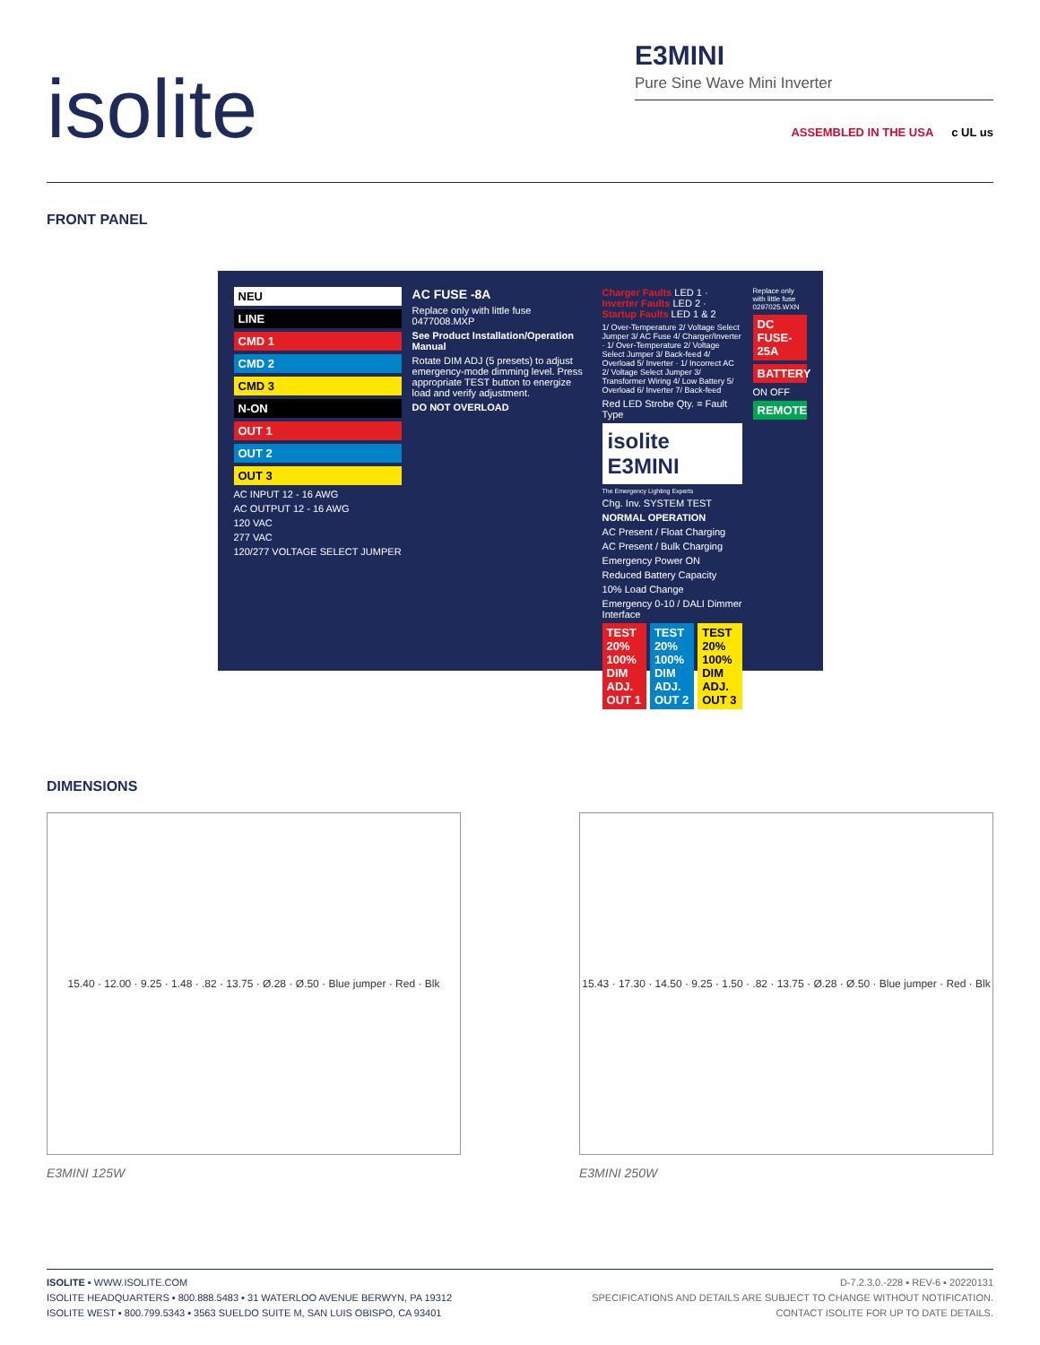isolite
E3MINI
Pure Sine Wave Mini Inverter
ASSEMBLED IN THE USA c UL us
FRONT PANEL
NEU
LINE
CMD 1
CMD 2
CMD 3
N-ON
OUT 1
OUT 2
OUT 3
AC INPUT 12 - 16 AWG
AC OUTPUT 12 - 16 AWG
120 VAC
277 VAC
120/277 VOLTAGE SELECT JUMPER
AC FUSE -8A
Replace only with little fuse 0477008.MXP
See Product Installation/Operation Manual
Rotate DIM ADJ (5 presets) to adjust emergency-mode dimming level. Press appropriate TEST button to energize load and verify adjustment.
DO NOT OVERLOAD
Charger Faults LED 1 · Inverter Faults LED 2 · Startup Faults LED 1 & 2
1/ Over-Temperature 2/ Voltage Select Jumper 3/ AC Fuse 4/ Charger/Inverter · 1/ Over-Temperature 2/ Voltage Select Jumper 3/ Back-feed 4/ Overload 5/ Inverter · 1/ Incorrect AC 2/ Voltage Select Jumper 3/ Transformer Wiring 4/ Low Battery 5/ Overload 6/ Inverter 7/ Back-feed
Red LED Strobe Qty. = Fault Type
isolite E3MINI
The Emergency Lighting Experts
Chg. Inv. SYSTEM TEST
NORMAL OPERATION
AC Present / Float Charging
AC Present / Bulk Charging
Emergency Power ON
Reduced Battery Capacity
10% Load Change
Emergency 0-10 / DALI Dimmer Interface
TEST 20% 100% DIM ADJ. OUT 1 TEST 20% 100% DIM ADJ. OUT 2 TEST 20% 100% DIM ADJ. OUT 3
Replace only with little fuse 0297025.WXN
DC FUSE-25A
BATTERY
ON OFF
REMOTE
DIMENSIONS
15.40 · 12.00 · 9.25 · 1.48 · .82 · 13.75 · Ø.28 · Ø.50 · Blue jumper · Red · Blk
E3MINI 125W
15.43 · 17.30 · 14.50 · 9.25 · 1.50 · .82 · 13.75 · Ø.28 · Ø.50 · Blue jumper · Red · Blk
E3MINI 250W
ISOLITE ▪ WWW.ISOLITE.COM
ISOLITE HEADQUARTERS ▪ 800.888.5483 ▪ 31 WATERLOO AVENUE BERWYN, PA 19312
ISOLITE WEST ▪ 800.799.5343 ▪ 3563 SUELDO SUITE M, SAN LUIS OBISPO, CA 93401
D-7.2.3.0.-228 ▪ REV-6 ▪ 20220131
SPECIFICATIONS AND DETAILS ARE SUBJECT TO CHANGE WITHOUT NOTIFICATION.
CONTACT ISOLITE FOR UP TO DATE DETAILS.